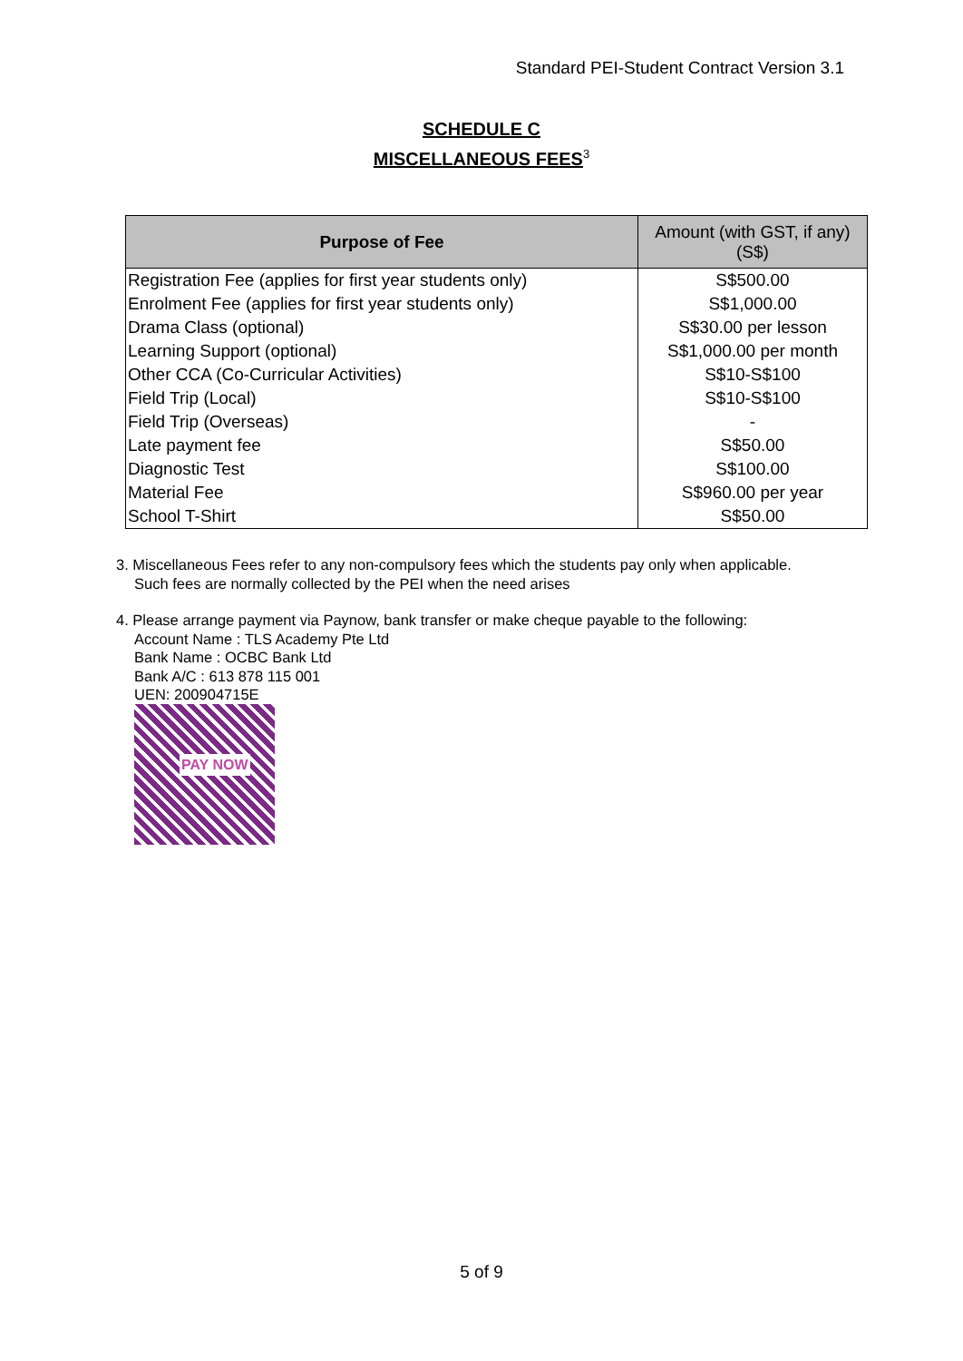Standard PEI-Student Contract Version 3.1
SCHEDULE C
MISCELLANEOUS FEES<sup>3</sup>
| Purpose of Fee | Amount (with GST, if any) (S$) |
| --- | --- |
| Registration Fee (applies for first year students only) | S$500.00 |
| Enrolment Fee (applies for first year students only) | S$1,000.00 |
| Drama Class (optional) | S$30.00 per lesson |
| Learning Support (optional) | S$1,000.00 per month |
| Other CCA (Co-Curricular Activities) | S$10-S$100 |
| Field Trip (Local) | S$10-S$100 |
| Field Trip (Overseas) | - |
| Late payment fee | S$50.00 |
| Diagnostic Test | S$100.00 |
| Material Fee | S$960.00 per year |
| School T-Shirt | S$50.00 |
3. Miscellaneous Fees refer to any non-compulsory fees which the students pay only when applicable.
Such fees are normally collected by the PEI when the need arises
4. Please arrange payment via Paynow, bank transfer or make cheque payable to the following:
Account Name : TLS Academy Pte Ltd
Bank Name : OCBC Bank Ltd
Bank A/C : 613 878 115 001
UEN: 200904715E
PAY NOW
5 of 9